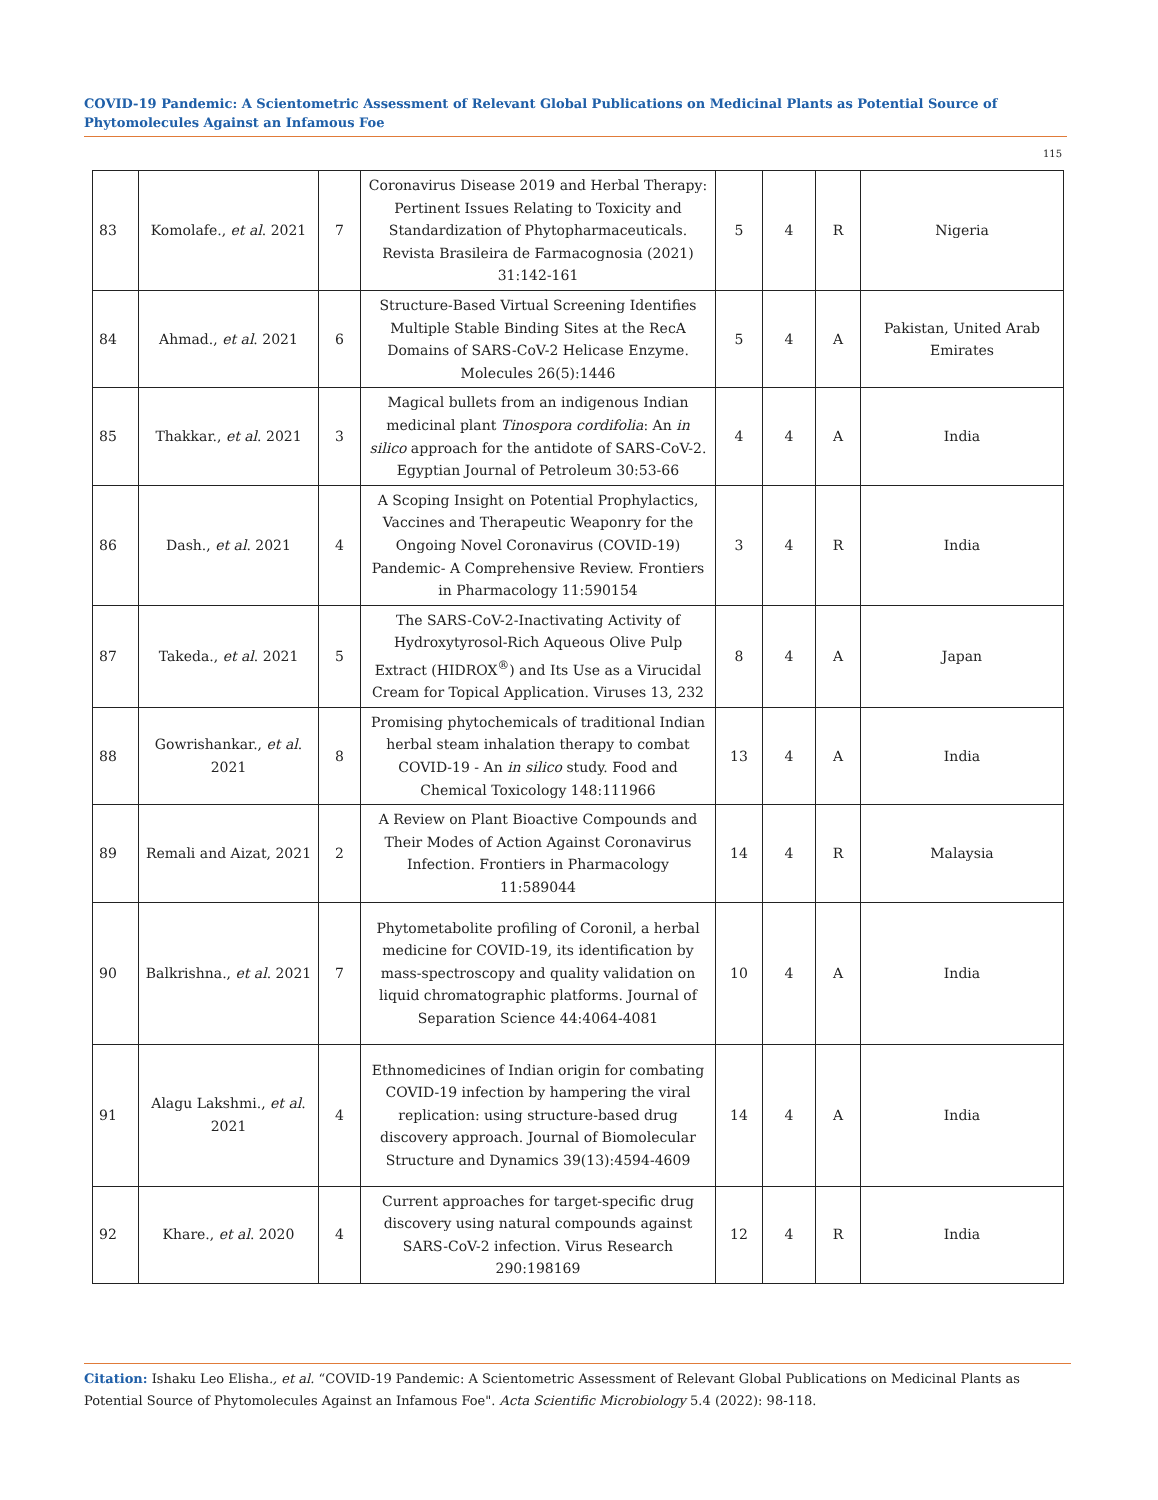COVID-19 Pandemic: A Scientometric Assessment of Relevant Global Publications on Medicinal Plants as Potential Source of Phytomolecules Against an Infamous Foe
115
| 83 | Komolafe., et al . 2021 | 7 | Coronavirus Disease 2019 and Herbal Therapy: Pertinent Issues Relating to Toxicity and Standardization of Phytopharmaceuticals. Revista Brasileira de Farmacognosia (2021) 31:142-161 | 5 | 4 | R | Nigeria |
| 84 | Ahmad., et al . 2021 | 6 | Structure-Based Virtual Screening Identifies Multiple Stable Binding Sites at the RecA Domains of SARS-CoV-2 Helicase Enzyme. Molecules 26(5):1446 | 5 | 4 | A | Pakistan, United Arab Emirates |
| 85 | Thakkar., et al . 2021 | 3 | Magical bullets from an indigenous Indian medicinal plant Tinospora cordifolia : An in silico approach for the antidote of SARS-CoV-2. Egyptian Journal of Petroleum 30:53-66 | 4 | 4 | A | India |
| 86 | Dash., et al . 2021 | 4 | A Scoping Insight on Potential Prophylactics, Vaccines and Therapeutic Weaponry for the Ongoing Novel Coronavirus (COVID-19) Pandemic- A Comprehensive Review. Frontiers in Pharmacology 11:590154 | 3 | 4 | R | India |
| 87 | Takeda., et al . 2021 | 5 | The SARS-CoV-2-Inactivating Activity of Hydroxytyrosol-Rich Aqueous Olive Pulp Extract (HIDROX<sup>®</sup>) and Its Use as a Virucidal Cream for Topical Application. Viruses 13, 232 | 8 | 4 | A | Japan |
| 88 | Gowrishankar., et al . 2021 | 8 | Promising phytochemicals of traditional Indian herbal steam inhalation therapy to combat COVID-19 - An in silico study. Food and Chemical Toxicology 148:111966 | 13 | 4 | A | India |
| 89 | Remali and Aizat, 2021 | 2 | A Review on Plant Bioactive Compounds and Their Modes of Action Against Coronavirus Infection. Frontiers in Pharmacology 11:589044 | 14 | 4 | R | Malaysia |
| 90 | Balkrishna., et al . 2021 | 7 | Phytometabolite profiling of Coronil, a herbal medicine for COVID-19, its identification by mass-spectroscopy and quality validation on liquid chromatographic platforms. Journal of Separation Science 44:4064-4081 | 10 | 4 | A | India |
| 91 | Alagu Lakshmi., et al . 2021 | 4 | Ethnomedicines of Indian origin for combating COVID-19 infection by hampering the viral replication: using structure-based drug discovery approach. Journal of Biomolecular Structure and Dynamics 39(13):4594-4609 | 14 | 4 | A | India |
| 92 | Khare., et al . 2020 | 4 | Current approaches for target-specific drug discovery using natural compounds against SARS-CoV-2 infection. Virus Research 290:198169 | 12 | 4 | R | India |
Citation: Ishaku Leo Elisha., et al. “COVID-19 Pandemic: A Scientometric Assessment of Relevant Global Publications on Medicinal Plants as Potential Source of Phytomolecules Against an Infamous Foe". Acta Scientific Microbiology 5.4 (2022): 98-118.